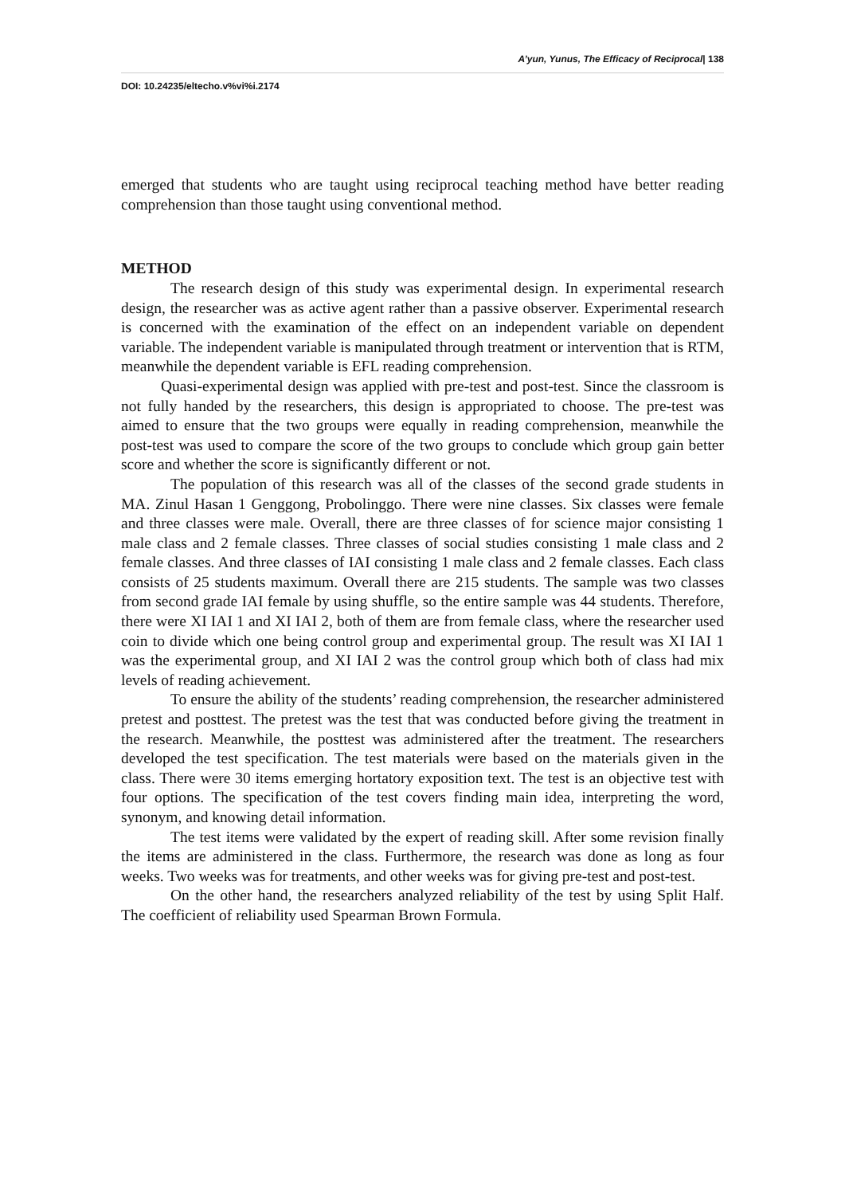A’yun, Yunus, The Efficacy of Reciprocal| 138
DOI: 10.24235/eltecho.v%vi%i.2174
emerged that students who are taught using reciprocal teaching method have better reading comprehension than those taught using conventional method.
METHOD
The research design of this study was experimental design. In experimental research design, the researcher was as active agent rather than a passive observer. Experimental research is concerned with the examination of the effect on an independent variable on dependent variable. The independent variable is manipulated through treatment or intervention that is RTM, meanwhile the dependent variable is EFL reading comprehension.
Quasi-experimental design was applied with pre-test and post-test. Since the classroom is not fully handed by the researchers, this design is appropriated to choose. The pre-test was aimed to ensure that the two groups were equally in reading comprehension, meanwhile the post-test was used to compare the score of the two groups to conclude which group gain better score and whether the score is significantly different or not.
The population of this research was all of the classes of the second grade students in MA. Zinul Hasan 1 Genggong, Probolinggo. There were nine classes. Six classes were female and three classes were male. Overall, there are three classes of for science major consisting 1 male class and 2 female classes. Three classes of social studies consisting 1 male class and 2 female classes. And three classes of IAI consisting 1 male class and 2 female classes. Each class consists of 25 students maximum. Overall there are 215 students. The sample was two classes from second grade IAI female by using shuffle, so the entire sample was 44 students. Therefore, there were XI IAI 1 and XI IAI 2, both of them are from female class, where the researcher used coin to divide which one being control group and experimental group. The result was XI IAI 1 was the experimental group, and XI IAI 2 was the control group which both of class had mix levels of reading achievement.
To ensure the ability of the students’ reading comprehension, the researcher administered pretest and posttest. The pretest was the test that was conducted before giving the treatment in the research. Meanwhile, the posttest was administered after the treatment. The researchers developed the test specification. The test materials were based on the materials given in the class. There were 30 items emerging hortatory exposition text. The test is an objective test with four options. The specification of the test covers finding main idea, interpreting the word, synonym, and knowing detail information.
The test items were validated by the expert of reading skill. After some revision finally the items are administered in the class. Furthermore, the research was done as long as four weeks. Two weeks was for treatments, and other weeks was for giving pre-test and post-test.
On the other hand, the researchers analyzed reliability of the test by using Split Half. The coefficient of reliability used Spearman Brown Formula.